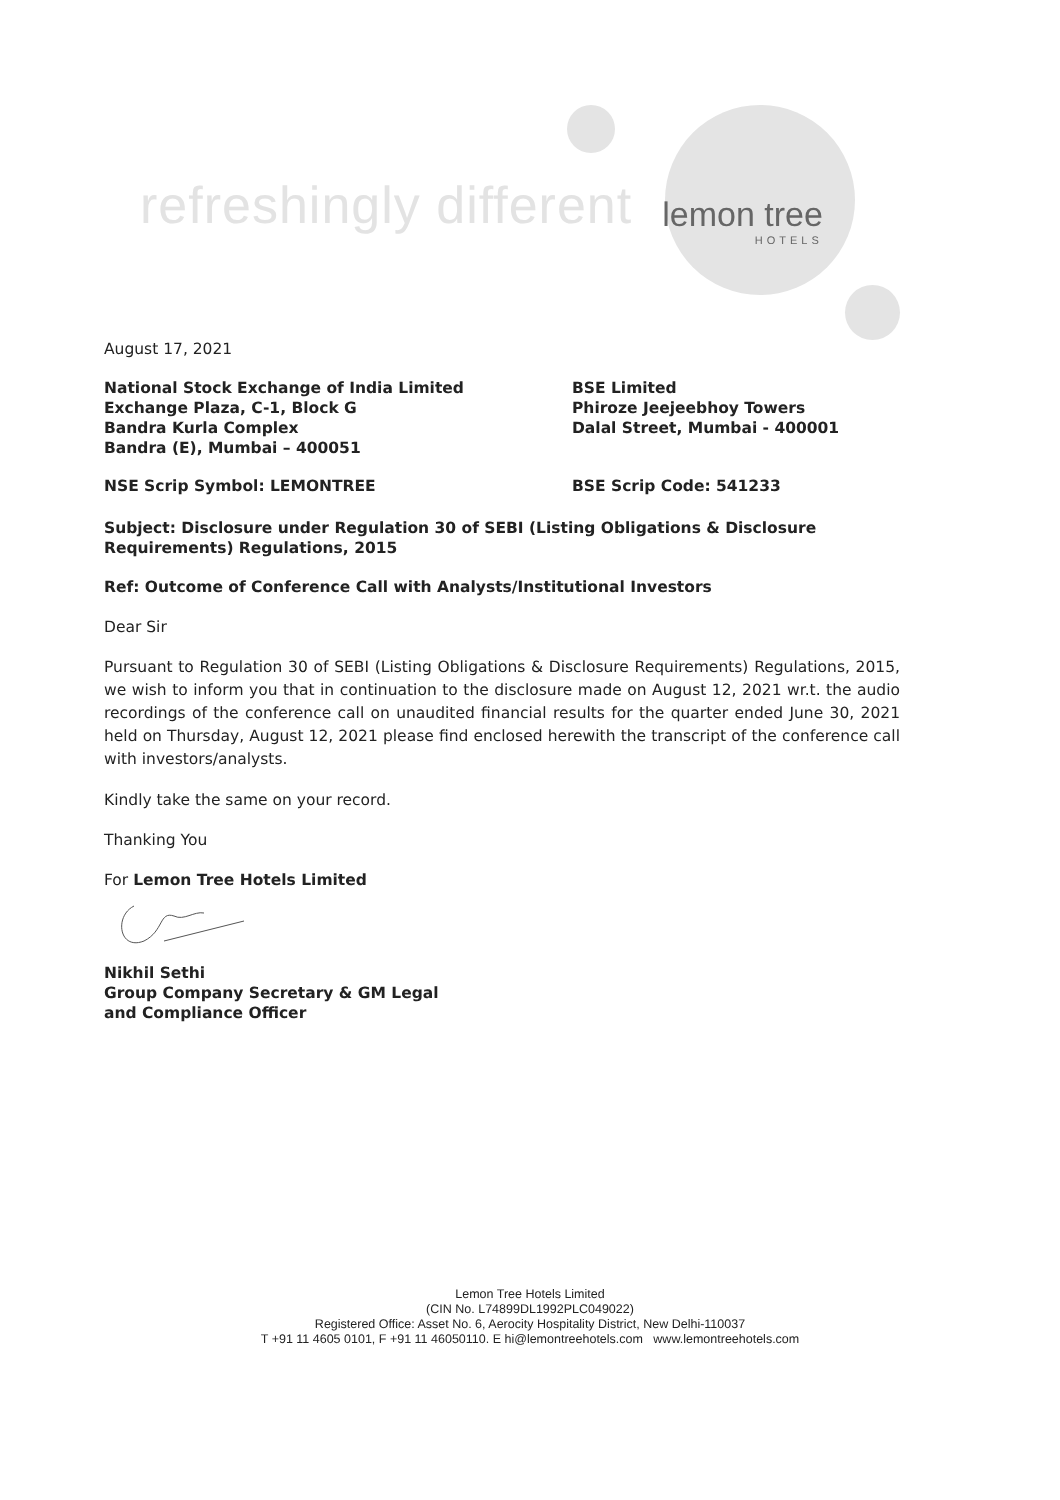refreshingly different
lemon tree
HOTELS
August 17, 2021
National Stock Exchange of India Limited
Exchange Plaza, C-1, Block G
Bandra Kurla Complex
Bandra (E), Mumbai – 400051
BSE Limited
Phiroze Jeejeebhoy Towers
Dalal Street, Mumbai - 400001
NSE Scrip Symbol: LEMONTREE BSE Scrip Code: 541233
Subject: Disclosure under Regulation 30 of SEBI (Listing Obligations & Disclosure Requirements) Regulations, 2015
Ref: Outcome of Conference Call with Analysts/Institutional Investors
Dear Sir
Pursuant to Regulation 30 of SEBI (Listing Obligations & Disclosure Requirements) Regulations, 2015, we wish to inform you that in continuation to the disclosure made on August 12, 2021 wr.t. the audio recordings of the conference call on unaudited financial results for the quarter ended June 30, 2021 held on Thursday, August 12, 2021 please find enclosed herewith the transcript of the conference call with investors/analysts.
Kindly take the same on your record.
Thanking You
For Lemon Tree Hotels Limited
Nikhil Sethi
Group Company Secretary & GM Legal
and Compliance Officer
Lemon Tree Hotels Limited
(CIN No. L74899DL1992PLC049022)
Registered Office: Asset No. 6, Aerocity Hospitality District, New Delhi-110037
T +91 11 4605 0101, F +91 11 46050110. E hi@lemontreehotels.com www.lemontreehotels.com